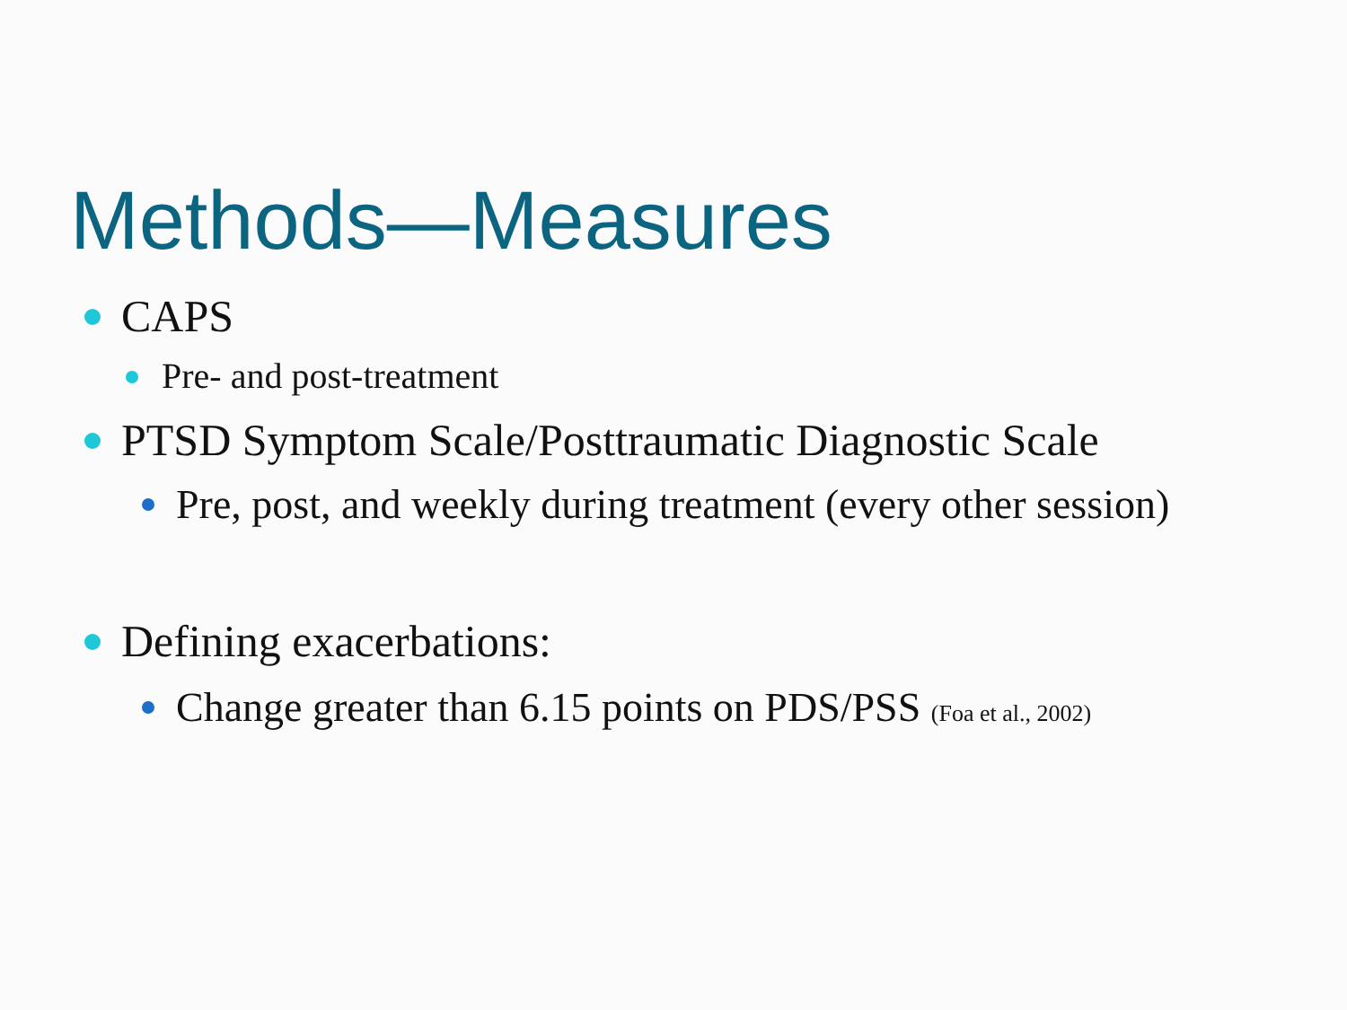Methods—Measures
CAPS
Pre- and post-treatment
PTSD Symptom Scale/Posttraumatic Diagnostic Scale
Pre, post, and weekly during treatment (every other session)
Defining exacerbations:
Change greater than 6.15 points on PDS/PSS (Foa et al., 2002)